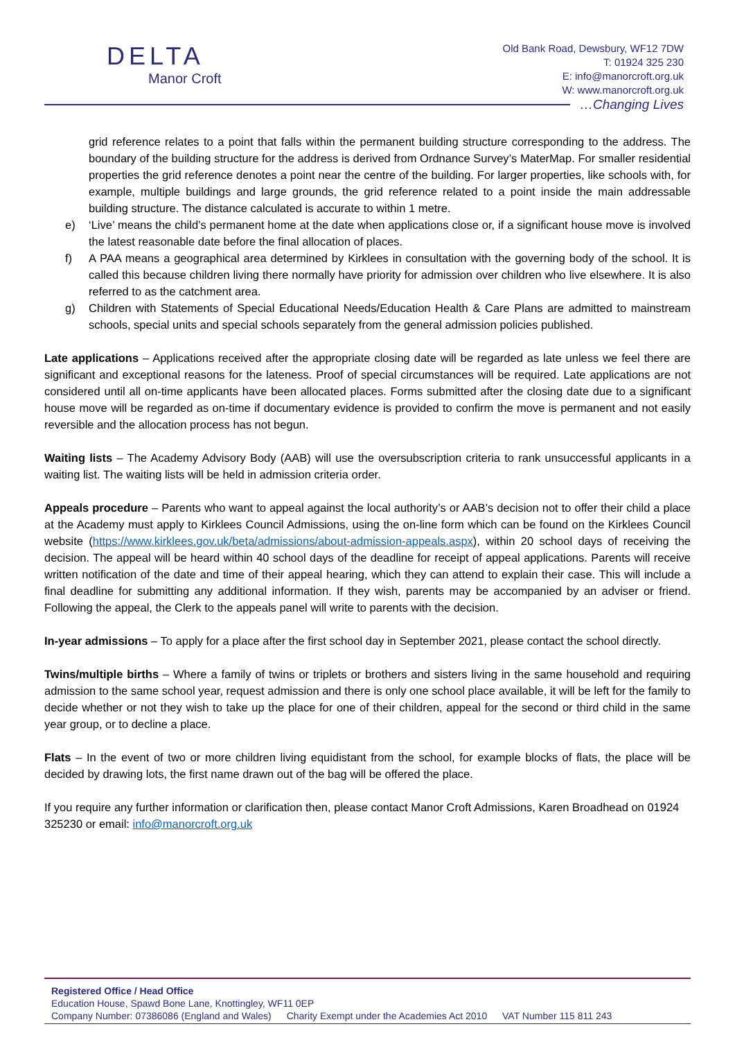DELTA
Manor Croft
Old Bank Road, Dewsbury, WF12 7DW
T: 01924 325 230
E: info@manorcroft.org.uk
W: www.manorcroft.org.uk
…Changing Lives
grid reference relates to a point that falls within the permanent building structure corresponding to the address. The boundary of the building structure for the address is derived from Ordnance Survey’s MaterMap. For smaller residential properties the grid reference denotes a point near the centre of the building. For larger properties, like schools with, for example, multiple buildings and large grounds, the grid reference related to a point inside the main addressable building structure. The distance calculated is accurate to within 1 metre.
e) ‘Live’ means the child’s permanent home at the date when applications close or, if a significant house move is involved the latest reasonable date before the final allocation of places.
f) A PAA means a geographical area determined by Kirklees in consultation with the governing body of the school. It is called this because children living there normally have priority for admission over children who live elsewhere. It is also referred to as the catchment area.
g) Children with Statements of Special Educational Needs/Education Health & Care Plans are admitted to mainstream schools, special units and special schools separately from the general admission policies published.
Late applications – Applications received after the appropriate closing date will be regarded as late unless we feel there are significant and exceptional reasons for the lateness. Proof of special circumstances will be required. Late applications are not considered until all on-time applicants have been allocated places. Forms submitted after the closing date due to a significant house move will be regarded as on-time if documentary evidence is provided to confirm the move is permanent and not easily reversible and the allocation process has not begun.
Waiting lists – The Academy Advisory Body (AAB) will use the oversubscription criteria to rank unsuccessful applicants in a waiting list. The waiting lists will be held in admission criteria order.
Appeals procedure – Parents who want to appeal against the local authority’s or AAB’s decision not to offer their child a place at the Academy must apply to Kirklees Council Admissions, using the on-line form which can be found on the Kirklees Council website (https://www.kirklees.gov.uk/beta/admissions/about-admission-appeals.aspx), within 20 school days of receiving the decision. The appeal will be heard within 40 school days of the deadline for receipt of appeal applications. Parents will receive written notification of the date and time of their appeal hearing, which they can attend to explain their case. This will include a final deadline for submitting any additional information. If they wish, parents may be accompanied by an adviser or friend. Following the appeal, the Clerk to the appeals panel will write to parents with the decision.
In-year admissions – To apply for a place after the first school day in September 2021, please contact the school directly.
Twins/multiple births – Where a family of twins or triplets or brothers and sisters living in the same household and requiring admission to the same school year, request admission and there is only one school place available, it will be left for the family to decide whether or not they wish to take up the place for one of their children, appeal for the second or third child in the same year group, or to decline a place.
Flats – In the event of two or more children living equidistant from the school, for example blocks of flats, the place will be decided by drawing lots, the first name drawn out of the bag will be offered the place.
If you require any further information or clarification then, please contact Manor Croft Admissions, Karen Broadhead on 01924 325230 or email: info@manorcroft.org.uk
Registered Office / Head Office
Education House, Spawd Bone Lane, Knottingley, WF11 0EP
Company Number: 07386086 (England and Wales) Charity Exempt under the Academies Act 2010 VAT Number 115 811 243